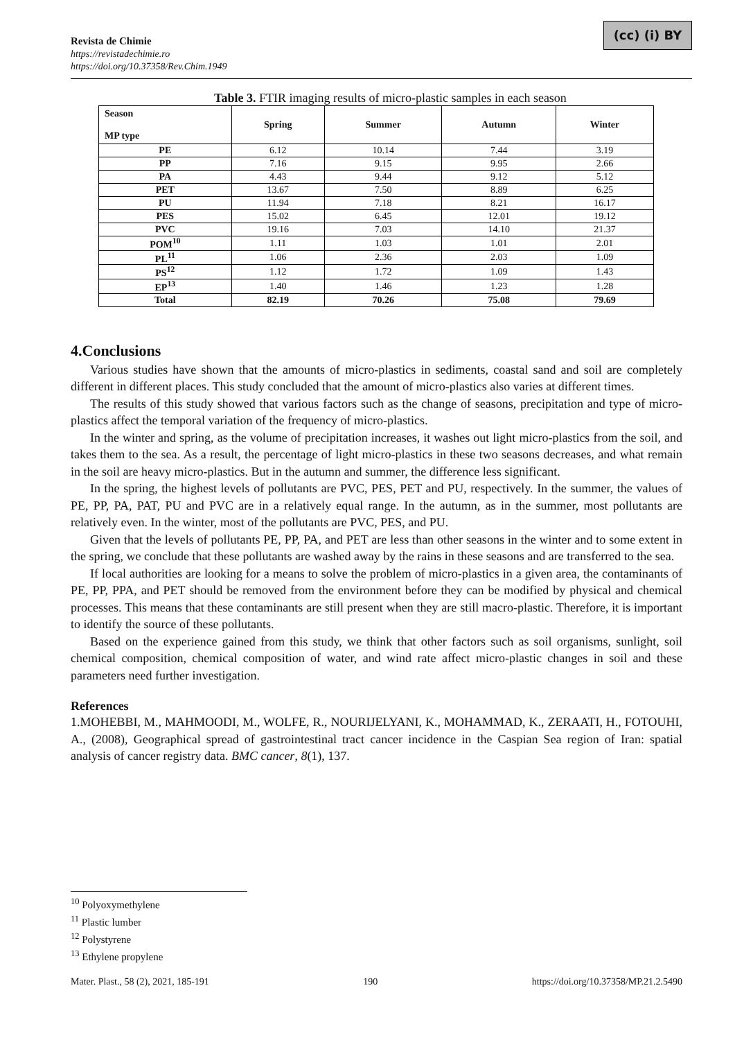Revista de Chimie
https://revistadechimie.ro
https://doi.org/10.37358/Rev.Chim.1949
(cc) (i) BY
Table 3. FTIR imaging results of micro-plastic samples in each season
| Season MP type | Spring | Summer | Autumn | Winter |
| --- | --- | --- | --- | --- |
| PE | 6.12 | 10.14 | 7.44 | 3.19 |
| PP | 7.16 | 9.15 | 9.95 | 2.66 |
| PA | 4.43 | 9.44 | 9.12 | 5.12 |
| PET | 13.67 | 7.50 | 8.89 | 6.25 |
| PU | 11.94 | 7.18 | 8.21 | 16.17 |
| PES | 15.02 | 6.45 | 12.01 | 19.12 |
| PVC | 19.16 | 7.03 | 14.10 | 21.37 |
| POM<sup>10</sup> | 1.11 | 1.03 | 1.01 | 2.01 |
| PL<sup>11</sup> | 1.06 | 2.36 | 2.03 | 1.09 |
| PS<sup>12</sup> | 1.12 | 1.72 | 1.09 | 1.43 |
| EP<sup>13</sup> | 1.40 | 1.46 | 1.23 | 1.28 |
| Total | 82.19 | 70.26 | 75.08 | 79.69 |
4.Conclusions
Various studies have shown that the amounts of micro-plastics in sediments, coastal sand and soil are completely different in different places. This study concluded that the amount of micro-plastics also varies at different times.
The results of this study showed that various factors such as the change of seasons, precipitation and type of micro-plastics affect the temporal variation of the frequency of micro-plastics.
In the winter and spring, as the volume of precipitation increases, it washes out light micro-plastics from the soil, and takes them to the sea. As a result, the percentage of light micro-plastics in these two seasons decreases, and what remain in the soil are heavy micro-plastics. But in the autumn and summer, the difference less significant.
In the spring, the highest levels of pollutants are PVC, PES, PET and PU, respectively. In the summer, the values of PE, PP, PA, PAT, PU and PVC are in a relatively equal range. In the autumn, as in the summer, most pollutants are relatively even. In the winter, most of the pollutants are PVC, PES, and PU.
Given that the levels of pollutants PE, PP, PA, and PET are less than other seasons in the winter and to some extent in the spring, we conclude that these pollutants are washed away by the rains in these seasons and are transferred to the sea.
If local authorities are looking for a means to solve the problem of micro-plastics in a given area, the contaminants of PE, PP, PPA, and PET should be removed from the environment before they can be modified by physical and chemical processes. This means that these contaminants are still present when they are still macro-plastic. Therefore, it is important to identify the source of these pollutants.
Based on the experience gained from this study, we think that other factors such as soil organisms, sunlight, soil chemical composition, chemical composition of water, and wind rate affect micro-plastic changes in soil and these parameters need further investigation.
References
1.MOHEBBI, M., MAHMOODI, M., WOLFE, R., NOURIJELYANI, K., MOHAMMAD, K., ZERAATI, H., FOTOUHI, A., (2008), Geographical spread of gastrointestinal tract cancer incidence in the Caspian Sea region of Iran: spatial analysis of cancer registry data. BMC cancer, 8(1), 137.
<sup>10</sup> Polyoxymethylene
<sup>11</sup> Plastic lumber
<sup>12</sup> Polystyrene
<sup>13</sup> Ethylene propylene
Mater. Plast., 58 (2), 2021, 185-191 190 https://doi.org/10.37358/MP.21.2.5490